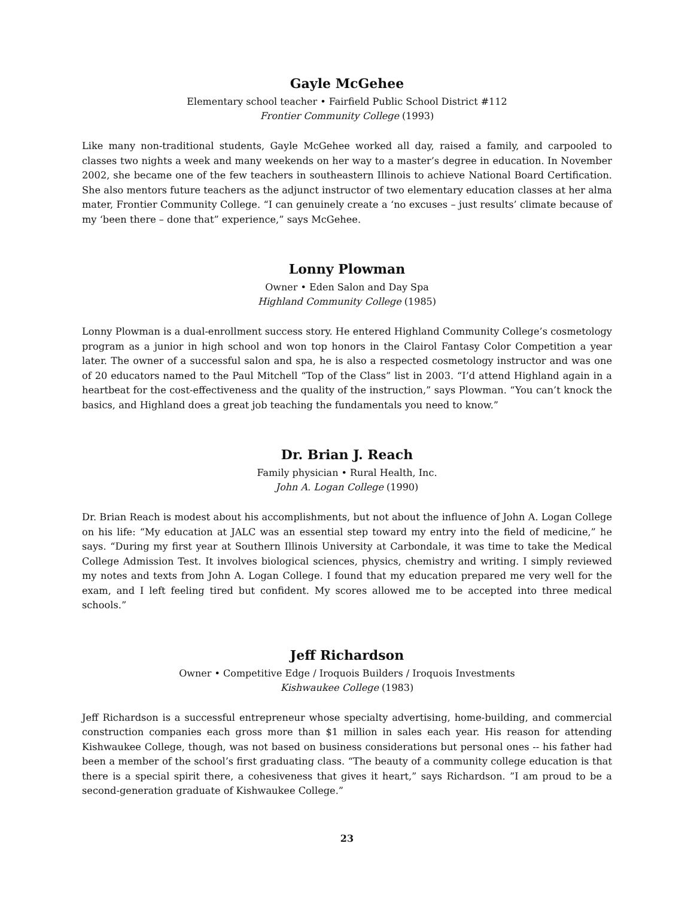Gayle McGehee
Elementary school teacher • Fairfield Public School District #112
Frontier Community College (1993)
Like many non-traditional students, Gayle McGehee worked all day, raised a family, and carpooled to classes two nights a week and many weekends on her way to a master’s degree in education. In November 2002, she became one of the few teachers in southeastern Illinois to achieve National Board Certification. She also mentors future teachers as the adjunct instructor of two elementary education classes at her alma mater, Frontier Community College. “I can genuinely create a ‘no excuses – just results’ climate because of my ‘been there – done that” experience,” says McGehee.
Lonny Plowman
Owner • Eden Salon and Day Spa
Highland Community College (1985)
Lonny Plowman is a dual-enrollment success story. He entered Highland Community College’s cosmetology program as a junior in high school and won top honors in the Clairol Fantasy Color Competition a year later. The owner of a successful salon and spa, he is also a respected cosmetology instructor and was one of 20 educators named to the Paul Mitchell “Top of the Class” list in 2003. “I’d attend Highland again in a heartbeat for the cost-effectiveness and the quality of the instruction,” says Plowman. “You can’t knock the basics, and Highland does a great job teaching the fundamentals you need to know.”
Dr. Brian J. Reach
Family physician • Rural Health, Inc.
John A. Logan College (1990)
Dr. Brian Reach is modest about his accomplishments, but not about the influence of John A. Logan College on his life: “My education at JALC was an essential step toward my entry into the field of medicine,” he says. “During my first year at Southern Illinois University at Carbondale, it was time to take the Medical College Admission Test. It involves biological sciences, physics, chemistry and writing. I simply reviewed my notes and texts from John A. Logan College. I found that my education prepared me very well for the exam, and I left feeling tired but confident. My scores allowed me to be accepted into three medical schools.”
Jeff Richardson
Owner • Competitive Edge / Iroquois Builders / Iroquois Investments
Kishwaukee College (1983)
Jeff Richardson is a successful entrepreneur whose specialty advertising, home-building, and commercial construction companies each gross more than $1 million in sales each year. His reason for attending Kishwaukee College, though, was not based on business considerations but personal ones -- his father had been a member of the school’s first graduating class. “The beauty of a community college education is that there is a special spirit there, a cohesiveness that gives it heart,” says Richardson. ”I am proud to be a second-generation graduate of Kishwaukee College.”
23